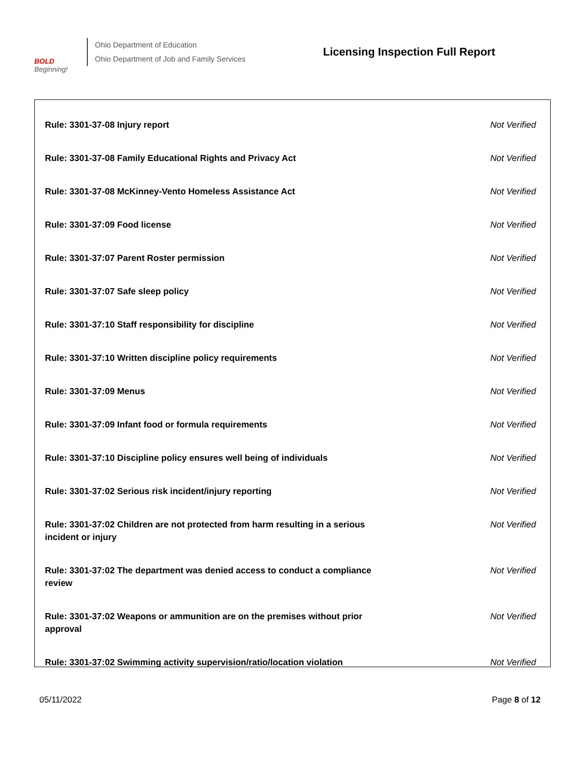BOLD
Beginning!
Ohio Department of Education
Ohio Department of Job and Family Services
Licensing Inspection Full Report
| Rule: 3301-37-08 Injury report | Not Verified |
| Rule: 3301-37-08 Family Educational Rights and Privacy Act | Not Verified |
| Rule: 3301-37-08 McKinney-Vento Homeless Assistance Act | Not Verified |
| Rule: 3301-37:09 Food license | Not Verified |
| Rule: 3301-37:07 Parent Roster permission | Not Verified |
| Rule: 3301-37:07 Safe sleep policy | Not Verified |
| Rule: 3301-37:10 Staff responsibility for discipline | Not Verified |
| Rule: 3301-37:10 Written discipline policy requirements | Not Verified |
| Rule: 3301-37:09 Menus | Not Verified |
| Rule: 3301-37:09 Infant food or formula requirements | Not Verified |
| Rule: 3301-37:10 Discipline policy ensures well being of individuals | Not Verified |
| Rule: 3301-37:02 Serious risk incident/injury reporting | Not Verified |
| Rule: 3301-37:02 Children are not protected from harm resulting in a serious incident or injury | Not Verified |
| Rule: 3301-37:02 The department was denied access to conduct a compliance review | Not Verified |
| Rule: 3301-37:02 Weapons or ammunition are on the premises without prior approval | Not Verified |
| Rule: 3301-37:02 Swimming activity supervision/ratio/location violation | Not Verified |
05/11/2022 Page 8 of 12